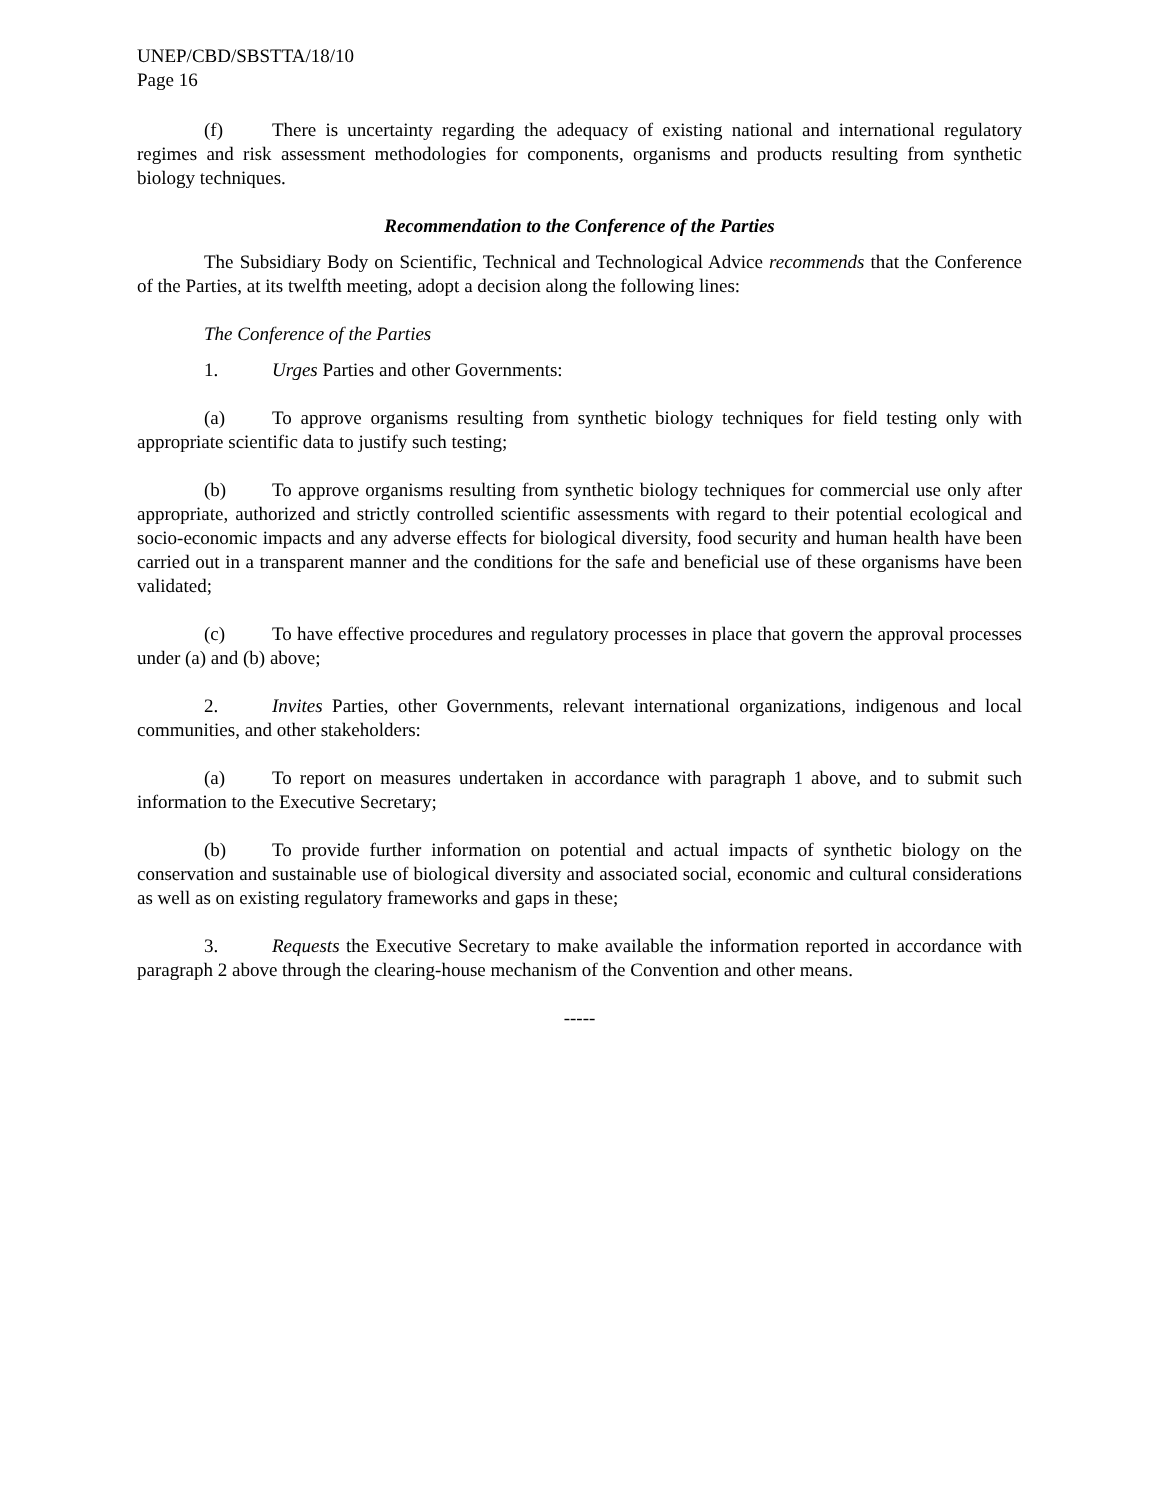UNEP/CBD/SBSTTA/18/10
Page 16
(f) There is uncertainty regarding the adequacy of existing national and international regulatory regimes and risk assessment methodologies for components, organisms and products resulting from synthetic biology techniques.
Recommendation to the Conference of the Parties
The Subsidiary Body on Scientific, Technical and Technological Advice recommends that the Conference of the Parties, at its twelfth meeting, adopt a decision along the following lines:
The Conference of the Parties
1. Urges Parties and other Governments:
(a) To approve organisms resulting from synthetic biology techniques for field testing only with appropriate scientific data to justify such testing;
(b) To approve organisms resulting from synthetic biology techniques for commercial use only after appropriate, authorized and strictly controlled scientific assessments with regard to their potential ecological and socio-economic impacts and any adverse effects for biological diversity, food security and human health have been carried out in a transparent manner and the conditions for the safe and beneficial use of these organisms have been validated;
(c) To have effective procedures and regulatory processes in place that govern the approval processes under (a) and (b) above;
2. Invites Parties, other Governments, relevant international organizations, indigenous and local communities, and other stakeholders:
(a) To report on measures undertaken in accordance with paragraph 1 above, and to submit such information to the Executive Secretary;
(b) To provide further information on potential and actual impacts of synthetic biology on the conservation and sustainable use of biological diversity and associated social, economic and cultural considerations as well as on existing regulatory frameworks and gaps in these;
3. Requests the Executive Secretary to make available the information reported in accordance with paragraph 2 above through the clearing-house mechanism of the Convention and other means.
-----